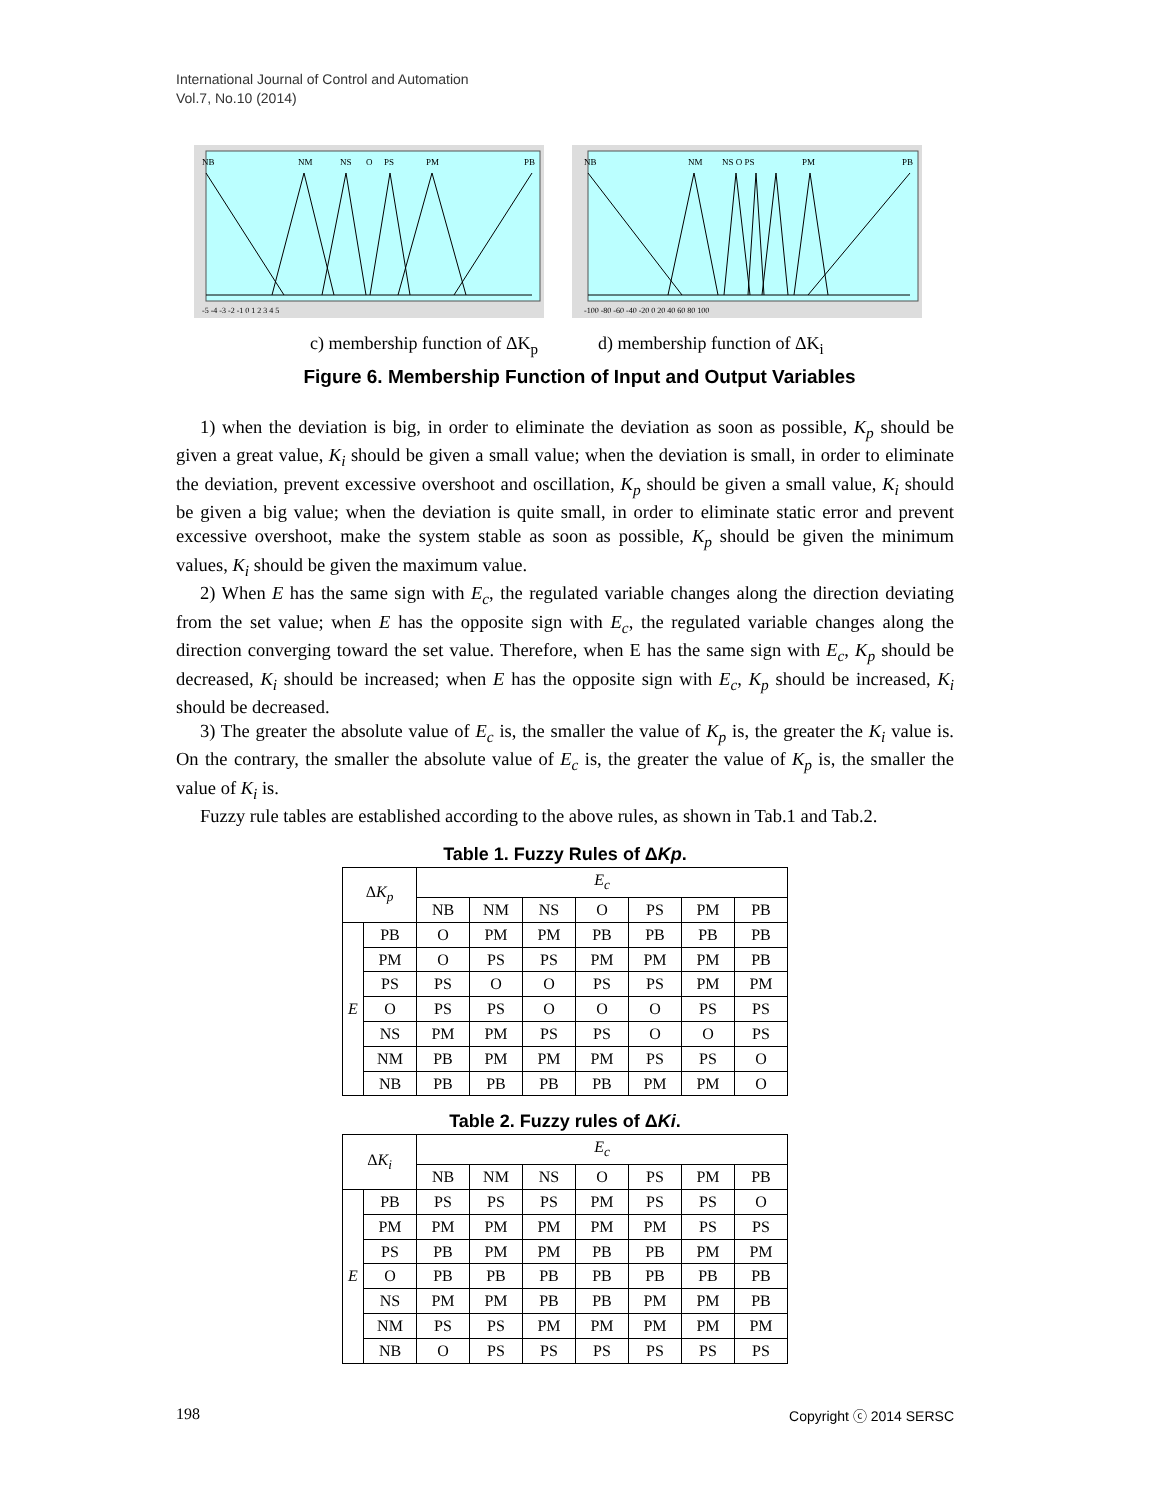International Journal of Control and Automation
Vol.7, No.10 (2014)
NB
NM
NS
O
PS
PM
PB
-5 -4 -3 -2 -1 0 1 2 3 4 5
NB
NM
NS O PS
PM
PB
-100 -80 -60 -40 -20 0 20 40 60 80 100
c) membership function of ΔK<sub>p</sub> d) membership function of ΔK<sub>i</sub>
Figure 6. Membership Function of Input and Output Variables
1) when the deviation is big, in order to eliminate the deviation as soon as possible, K<sub>p</sub> should be given a great value, K<sub>i</sub> should be given a small value; when the deviation is small, in order to eliminate the deviation, prevent excessive overshoot and oscillation, K<sub>p</sub> should be given a small value, K<sub>i</sub> should be given a big value; when the deviation is quite small, in order to eliminate static error and prevent excessive overshoot, make the system stable as soon as possible, K<sub>p</sub> should be given the minimum values, K<sub>i</sub> should be given the maximum value.
2) When E has the same sign with E<sub>c</sub>, the regulated variable changes along the direction deviating from the set value; when E has the opposite sign with E<sub>c</sub>, the regulated variable changes along the direction converging toward the set value. Therefore, when E has the same sign with E<sub>c</sub>, K<sub>p</sub> should be decreased, K<sub>i</sub> should be increased; when E has the opposite sign with E<sub>c</sub>, K<sub>p</sub> should be increased, K<sub>i</sub> should be decreased.
3) The greater the absolute value of E<sub>c</sub> is, the smaller the value of K<sub>p</sub> is, the greater the K<sub>i</sub> value is. On the contrary, the smaller the absolute value of E<sub>c</sub> is, the greater the value of K<sub>p</sub> is, the smaller the value of K<sub>i</sub> is.
Fuzzy rule tables are established according to the above rules, as shown in Tab.1 and Tab.2.
Table 1. Fuzzy Rules of ΔKp.
| Δ K<sub>p</sub> | | E<sub>c</sub> | | | | | | |
| --- | --- | --- | --- | --- | --- | --- | --- | --- |
| | | NB | NM | NS | O | PS | PM | PB |
| E | PB | O | PM | PM | PB | PB | PB | PB |
| | PM | O | PS | PS | PM | PM | PM | PB |
| | PS | PS | O | O | PS | PS | PM | PM |
| | O | PS | PS | O | O | O | PS | PS |
| | NS | PM | PM | PS | PS | O | O | PS |
| | NM | PB | PM | PM | PM | PS | PS | O |
| | NB | PB | PB | PB | PB | PM | PM | O |
Table 2. Fuzzy rules of ΔKi.
| Δ K<sub>i</sub> | | E<sub>c</sub> | | | | | | |
| --- | --- | --- | --- | --- | --- | --- | --- | --- |
| | | NB | NM | NS | O | PS | PM | PB |
| E | PB | PS | PS | PS | PM | PS | PS | O |
| | PM | PM | PM | PM | PM | PM | PS | PS |
| | PS | PB | PM | PM | PB | PB | PM | PM |
| | O | PB | PB | PB | PB | PB | PB | PB |
| | NS | PM | PM | PB | PB | PM | PM | PB |
| | NM | PS | PS | PM | PM | PM | PM | PM |
| | NB | O | PS | PS | PS | PS | PS | PS |
198 Copyright ⓒ 2014 SERSC